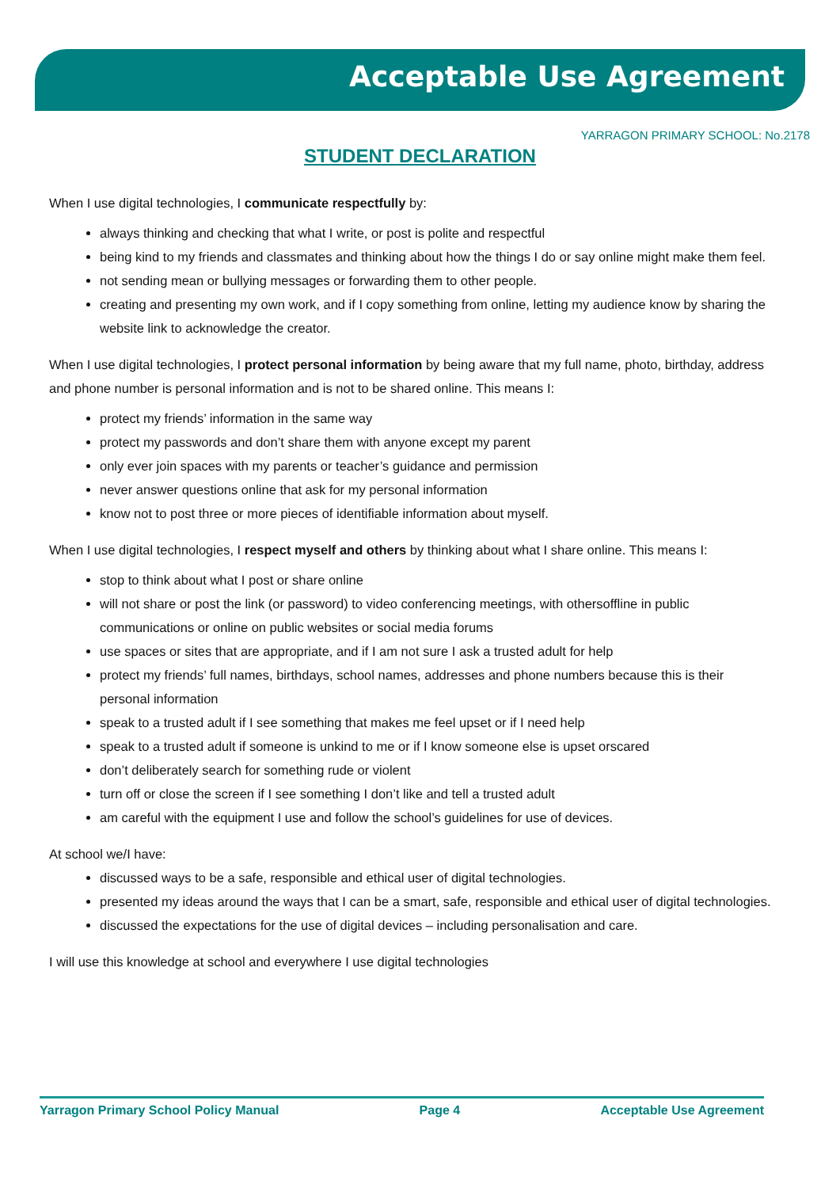Acceptable Use Agreement
YARRAGON PRIMARY SCHOOL: No.2178
STUDENT DECLARATION
When I use digital technologies, I communicate respectfully by:
always thinking and checking that what I write, or post is polite and respectful
being kind to my friends and classmates and thinking about how the things I do or say online might make them feel.
not sending mean or bullying messages or forwarding them to other people.
creating and presenting my own work, and if I copy something from online, letting my audience know by sharing the website link to acknowledge the creator.
When I use digital technologies, I protect personal information by being aware that my full name, photo, birthday, address and phone number is personal information and is not to be shared online. This means I:
protect my friends’ information in the same way
protect my passwords and don’t share them with anyone except my parent
only ever join spaces with my parents or teacher’s guidance and permission
never answer questions online that ask for my personal information
know not to post three or more pieces of identifiable information about myself.
When I use digital technologies, I respect myself and others by thinking about what I share online. This means I:
stop to think about what I post or share online
will not share or post the link (or password) to video conferencing meetings, with othersoffline in public communications or online on public websites or social media forums
use spaces or sites that are appropriate, and if I am not sure I ask a trusted adult for help
protect my friends’ full names, birthdays, school names, addresses and phone numbers because this is their personal information
speak to a trusted adult if I see something that makes me feel upset or if I need help
speak to a trusted adult if someone is unkind to me or if I know someone else is upset orscared
don’t deliberately search for something rude or violent
turn off or close the screen if I see something I don’t like and tell a trusted adult
am careful with the equipment I use and follow the school’s guidelines for use of devices.
At school we/I have:
discussed ways to be a safe, responsible and ethical user of digital technologies.
presented my ideas around the ways that I can be a smart, safe, responsible and ethical user of digital technologies.
discussed the expectations for the use of digital devices – including personalisation and care.
I will use this knowledge at school and everywhere I use digital technologies
Yarragon Primary School Policy Manual Page 4 Acceptable Use Agreement